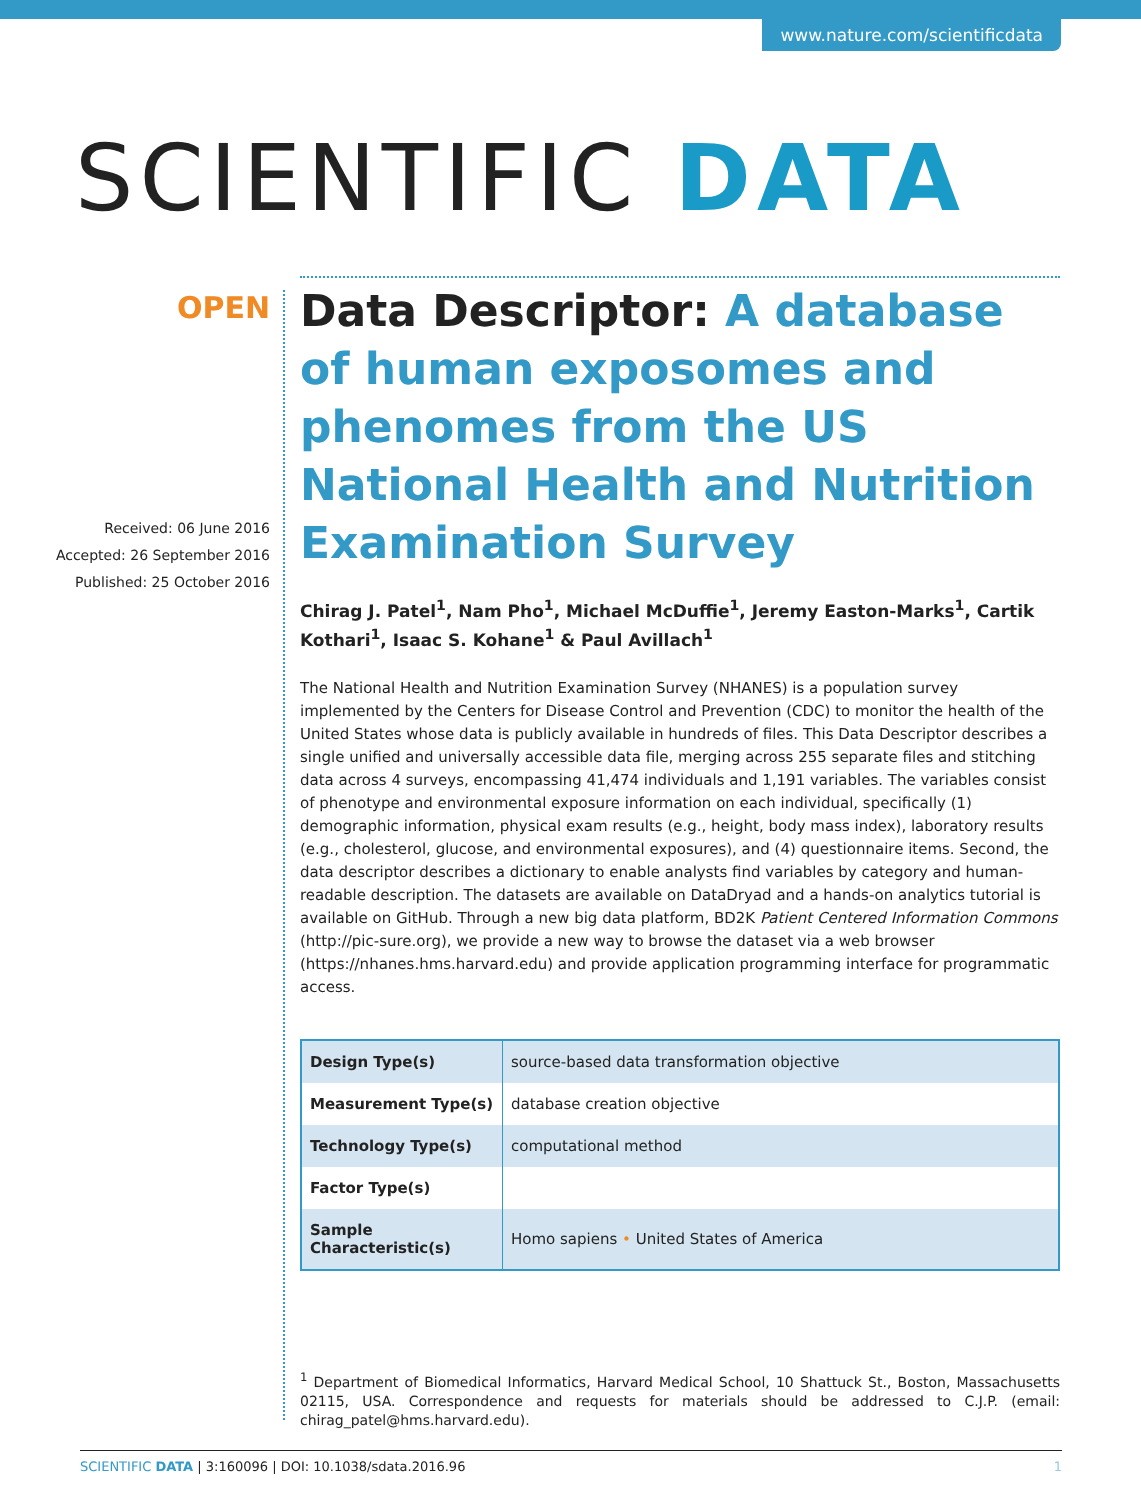www.nature.com/scientificdata
SCIENTIFIC DATA
OPEN
Received: 06 June 2016
Accepted: 26 September 2016
Published: 25 October 2016
Data Descriptor: A database of human exposomes and phenomes from the US National Health and Nutrition Examination Survey
Chirag J. Patel<sup>1</sup>, Nam Pho<sup>1</sup>, Michael McDuffie<sup>1</sup>, Jeremy Easton-Marks<sup>1</sup>, Cartik Kothari<sup>1</sup>, Isaac S. Kohane<sup>1</sup> & Paul Avillach<sup>1</sup>
The National Health and Nutrition Examination Survey (NHANES) is a population survey implemented by the Centers for Disease Control and Prevention (CDC) to monitor the health of the United States whose data is publicly available in hundreds of files. This Data Descriptor describes a single unified and universally accessible data file, merging across 255 separate files and stitching data across 4 surveys, encompassing 41,474 individuals and 1,191 variables. The variables consist of phenotype and environmental exposure information on each individual, specifically (1) demographic information, physical exam results (e.g., height, body mass index), laboratory results (e.g., cholesterol, glucose, and environmental exposures), and (4) questionnaire items. Second, the data descriptor describes a dictionary to enable analysts find variables by category and human-readable description. The datasets are available on DataDryad and a hands-on analytics tutorial is available on GitHub. Through a new big data platform, BD2K Patient Centered Information Commons (http://pic-sure.org), we provide a new way to browse the dataset via a web browser (https://nhanes.hms.harvard.edu) and provide application programming interface for programmatic access.
| Design Type(s) | source-based data transformation objective |
| Measurement Type(s) | database creation objective |
| Technology Type(s) | computational method |
| Factor Type(s) | |
| Sample Characteristic(s) | Homo sapiens • United States of America |
<sup>1</sup> Department of Biomedical Informatics, Harvard Medical School, 10 Shattuck St., Boston, Massachusetts 02115, USA. Correspondence and requests for materials should be addressed to C.J.P. (email: chirag_patel@hms.harvard.edu).
SCIENTIFIC DATA | 3:160096 | DOI: 10.1038/sdata.2016.96 1